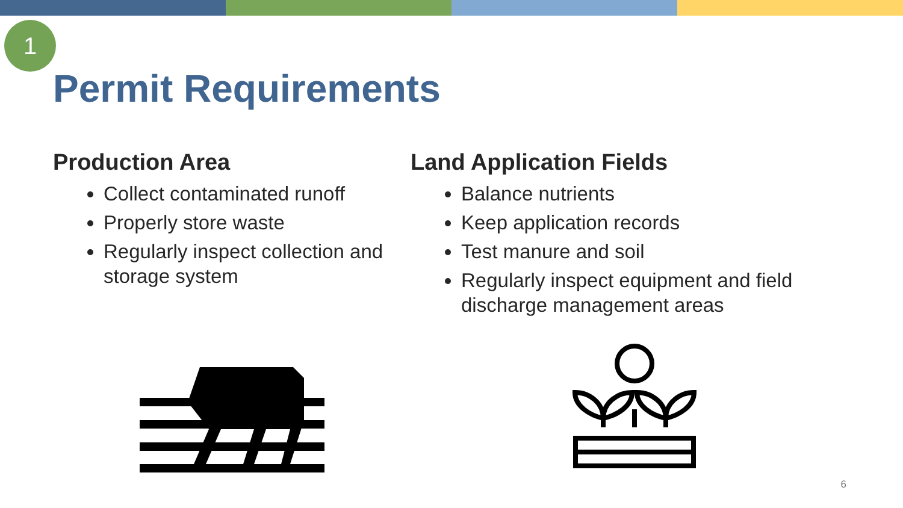1
Permit Requirements
Production Area
Collect contaminated runoff
Properly store waste
Regularly inspect collection and storage system
Land Application Fields
Balance nutrients
Keep application records
Test manure and soil
Regularly inspect equipment and field discharge management areas
6